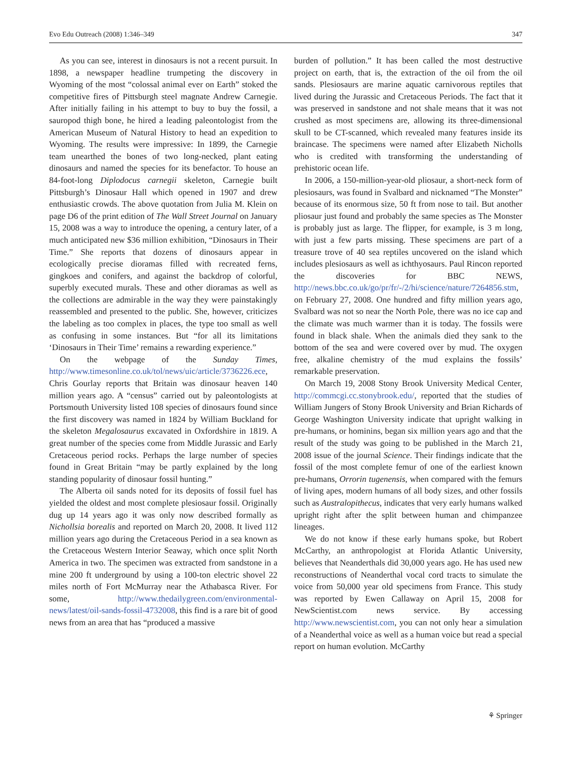Evo Edu Outreach (2008) 1:346–349 347
As you can see, interest in dinosaurs is not a recent pursuit. In 1898, a newspaper headline trumpeting the discovery in Wyoming of the most “colossal animal ever on Earth” stoked the competitive fires of Pittsburgh steel magnate Andrew Carnegie. After initially failing in his attempt to buy to buy the fossil, a sauropod thigh bone, he hired a leading paleontologist from the American Museum of Natural History to head an expedition to Wyoming. The results were impressive: In 1899, the Carnegie team unearthed the bones of two long-necked, plant eating dinosaurs and named the species for its benefactor. To house an 84-foot-long Diplodocus carnegii skeleton, Carnegie built Pittsburgh’s Dinosaur Hall which opened in 1907 and drew enthusiastic crowds. The above quotation from Julia M. Klein on page D6 of the print edition of The Wall Street Journal on January 15, 2008 was a way to introduce the opening, a century later, of a much anticipated new $36 million exhibition, “Dinosaurs in Their Time.” She reports that dozens of dinosaurs appear in ecologically precise dioramas filled with recreated ferns, gingkoes and conifers, and against the backdrop of colorful, superbly executed murals. These and other dioramas as well as the collections are admirable in the way they were painstakingly reassembled and presented to the public. She, however, criticizes the labeling as too complex in places, the type too small as well as confusing in some instances. But “for all its limitations ‘Dinosaurs in Their Time’ remains a rewarding experience.”
On the webpage of the Sunday Times, http://www.timesonline.co.uk/tol/news/uic/article/3736226.ece, Chris Gourlay reports that Britain was dinosaur heaven 140 million years ago. A “census” carried out by paleontologists at Portsmouth University listed 108 species of dinosaurs found since the first discovery was named in 1824 by William Buckland for the skeleton Megalosaurus excavated in Oxfordshire in 1819. A great number of the species come from Middle Jurassic and Early Cretaceous period rocks. Perhaps the large number of species found in Great Britain “may be partly explained by the long standing popularity of dinosaur fossil hunting.”
The Alberta oil sands noted for its deposits of fossil fuel has yielded the oldest and most complete plesiosaur fossil. Originally dug up 14 years ago it was only now described formally as Nichollsia borealis and reported on March 20, 2008. It lived 112 million years ago during the Cretaceous Period in a sea known as the Cretaceous Western Interior Seaway, which once split North America in two. The specimen was extracted from sandstone in a mine 200 ft underground by using a 100-ton electric shovel 22 miles north of Fort McMurray near the Athabasca River. For some, http://www.thedailygreen.com/environmental-news/latest/oil-sands-fossil-4732008, this find is a rare bit of good news from an area that has “produced a massive
burden of pollution.” It has been called the most destructive project on earth, that is, the extraction of the oil from the oil sands. Plesiosaurs are marine aquatic carnivorous reptiles that lived during the Jurassic and Cretaceous Periods. The fact that it was preserved in sandstone and not shale means that it was not crushed as most specimens are, allowing its three-dimensional skull to be CT-scanned, which revealed many features inside its braincase. The specimens were named after Elizabeth Nicholls who is credited with transforming the understanding of prehistoric ocean life.
In 2006, a 150-million-year-old pliosaur, a short-neck form of plesiosaurs, was found in Svalbard and nicknamed “The Monster” because of its enormous size, 50 ft from nose to tail. But another pliosaur just found and probably the same species as The Monster is probably just as large. The flipper, for example, is 3 m long, with just a few parts missing. These specimens are part of a treasure trove of 40 sea reptiles uncovered on the island which includes plesiosaurs as well as ichthyosaurs. Paul Rincon reported the discoveries for BBC NEWS, http://news.bbc.co.uk/go/pr/fr/-/2/hi/science/nature/7264856.stm, on February 27, 2008. One hundred and fifty million years ago, Svalbard was not so near the North Pole, there was no ice cap and the climate was much warmer than it is today. The fossils were found in black shale. When the animals died they sank to the bottom of the sea and were covered over by mud. The oxygen free, alkaline chemistry of the mud explains the fossils’ remarkable preservation.
On March 19, 2008 Stony Brook University Medical Center, http://commcgi.cc.stonybrook.edu/, reported that the studies of William Jungers of Stony Brook University and Brian Richards of George Washington University indicate that upright walking in pre-humans, or hominins, began six million years ago and that the result of the study was going to be published in the March 21, 2008 issue of the journal Science. Their findings indicate that the fossil of the most complete femur of one of the earliest known pre-humans, Orrorin tugenensis, when compared with the femurs of living apes, modern humans of all body sizes, and other fossils such as Australopithecus, indicates that very early humans walked upright right after the split between human and chimpanzee lineages.
We do not know if these early humans spoke, but Robert McCarthy, an anthropologist at Florida Atlantic University, believes that Neanderthals did 30,000 years ago. He has used new reconstructions of Neanderthal vocal cord tracts to simulate the voice from 50,000 year old specimens from France. This study was reported by Ewen Callaway on April 15, 2008 for NewScientist.com news service. By accessing http://www.newscientist.com, you can not only hear a simulation of a Neanderthal voice as well as a human voice but read a special report on human evolution. McCarthy
⚘ Springer